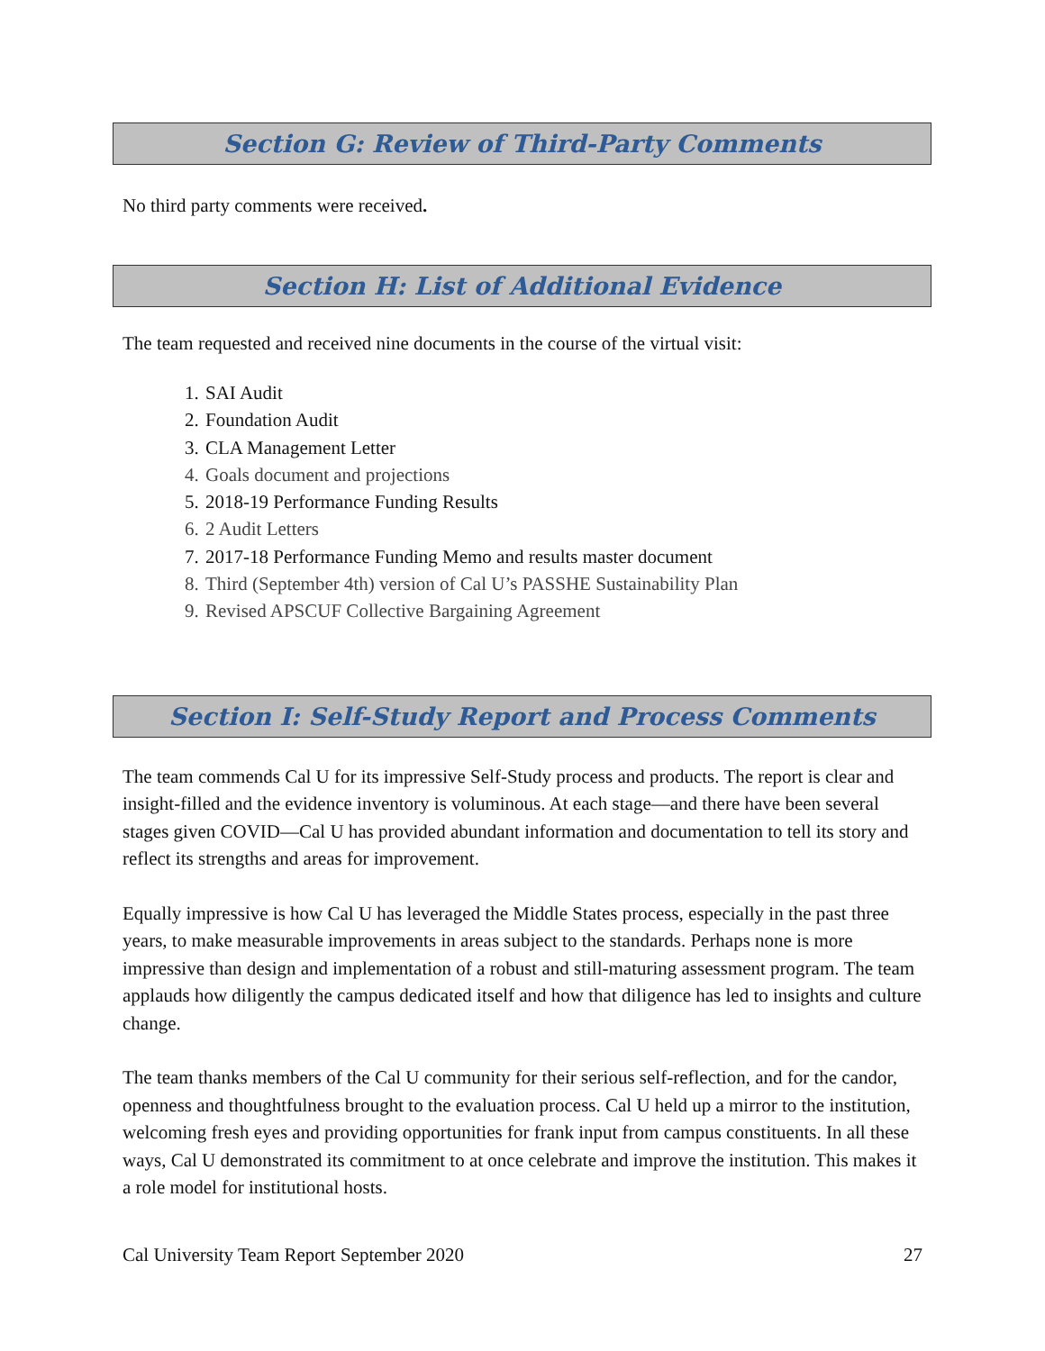Section G: Review of Third-Party Comments
No third party comments were received.
Section H: List of Additional Evidence
The team requested and received nine documents in the course of the virtual visit:
1. SAI Audit
2. Foundation Audit
3. CLA Management Letter
4. Goals document and projections
5. 2018-19 Performance Funding Results
6. 2 Audit Letters
7. 2017-18 Performance Funding Memo and results master document
8. Third (September 4th) version of Cal U’s PASSHE Sustainability Plan
9. Revised APSCUF Collective Bargaining Agreement
Section I: Self-Study Report and Process Comments
The team commends Cal U for its impressive Self-Study process and products. The report is clear and insight-filled and the evidence inventory is voluminous. At each stage—and there have been several stages given COVID—Cal U has provided abundant information and documentation to tell its story and reflect its strengths and areas for improvement.
Equally impressive is how Cal U has leveraged the Middle States process, especially in the past three years, to make measurable improvements in areas subject to the standards. Perhaps none is more impressive than design and implementation of a robust and still-maturing assessment program. The team applauds how diligently the campus dedicated itself and how that diligence has led to insights and culture change.
The team thanks members of the Cal U community for their serious self-reflection, and for the candor, openness and thoughtfulness brought to the evaluation process. Cal U held up a mirror to the institution, welcoming fresh eyes and providing opportunities for frank input from campus constituents. In all these ways, Cal U demonstrated its commitment to at once celebrate and improve the institution. This makes it a role model for institutional hosts.
Cal University Team Report September 2020 27